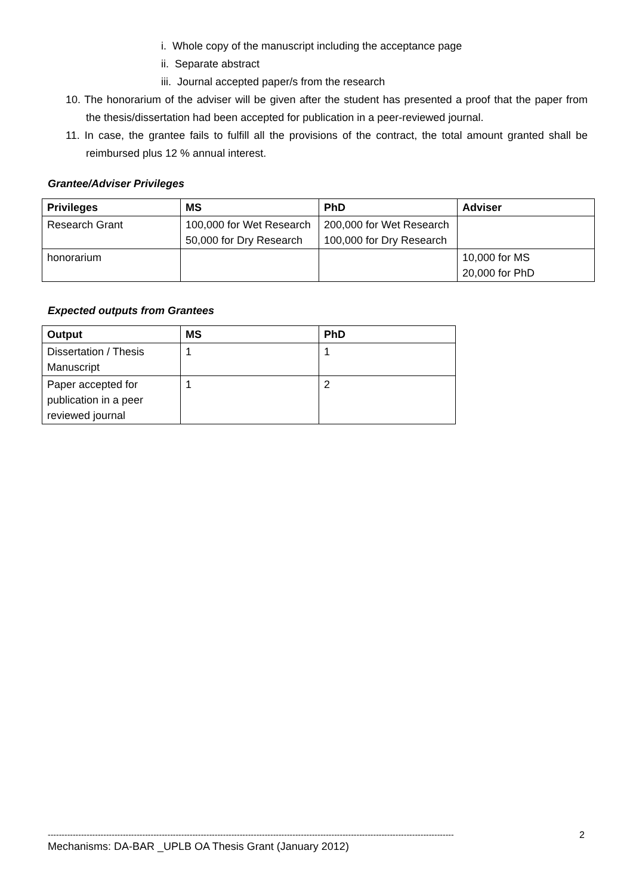i. Whole copy of the manuscript including the acceptance page
ii. Separate abstract
iii. Journal accepted paper/s from the research
10. The honorarium of the adviser will be given after the student has presented a proof that the paper from the thesis/dissertation had been accepted for publication in a peer-reviewed journal.
11. In case, the grantee fails to fulfill all the provisions of the contract, the total amount granted shall be reimbursed plus 12 % annual interest.
Grantee/Adviser Privileges
| Privileges | MS | PhD | Adviser |
| --- | --- | --- | --- |
| Research Grant | 100,000 for Wet Research 50,000 for Dry Research | 200,000 for Wet Research 100,000 for Dry Research | |
| honorarium | | | 10,000 for MS 20,000 for PhD |
Expected outputs from Grantees
| Output | MS | PhD |
| --- | --- | --- |
| Dissertation / Thesis Manuscript | 1 | 1 |
| Paper accepted for publication in a peer reviewed journal | 1 | 2 |
-------------------------------------------------------------------------------------------------------------------------------------------------- 2
Mechanisms: DA-BAR _UPLB OA Thesis Grant (January 2012)